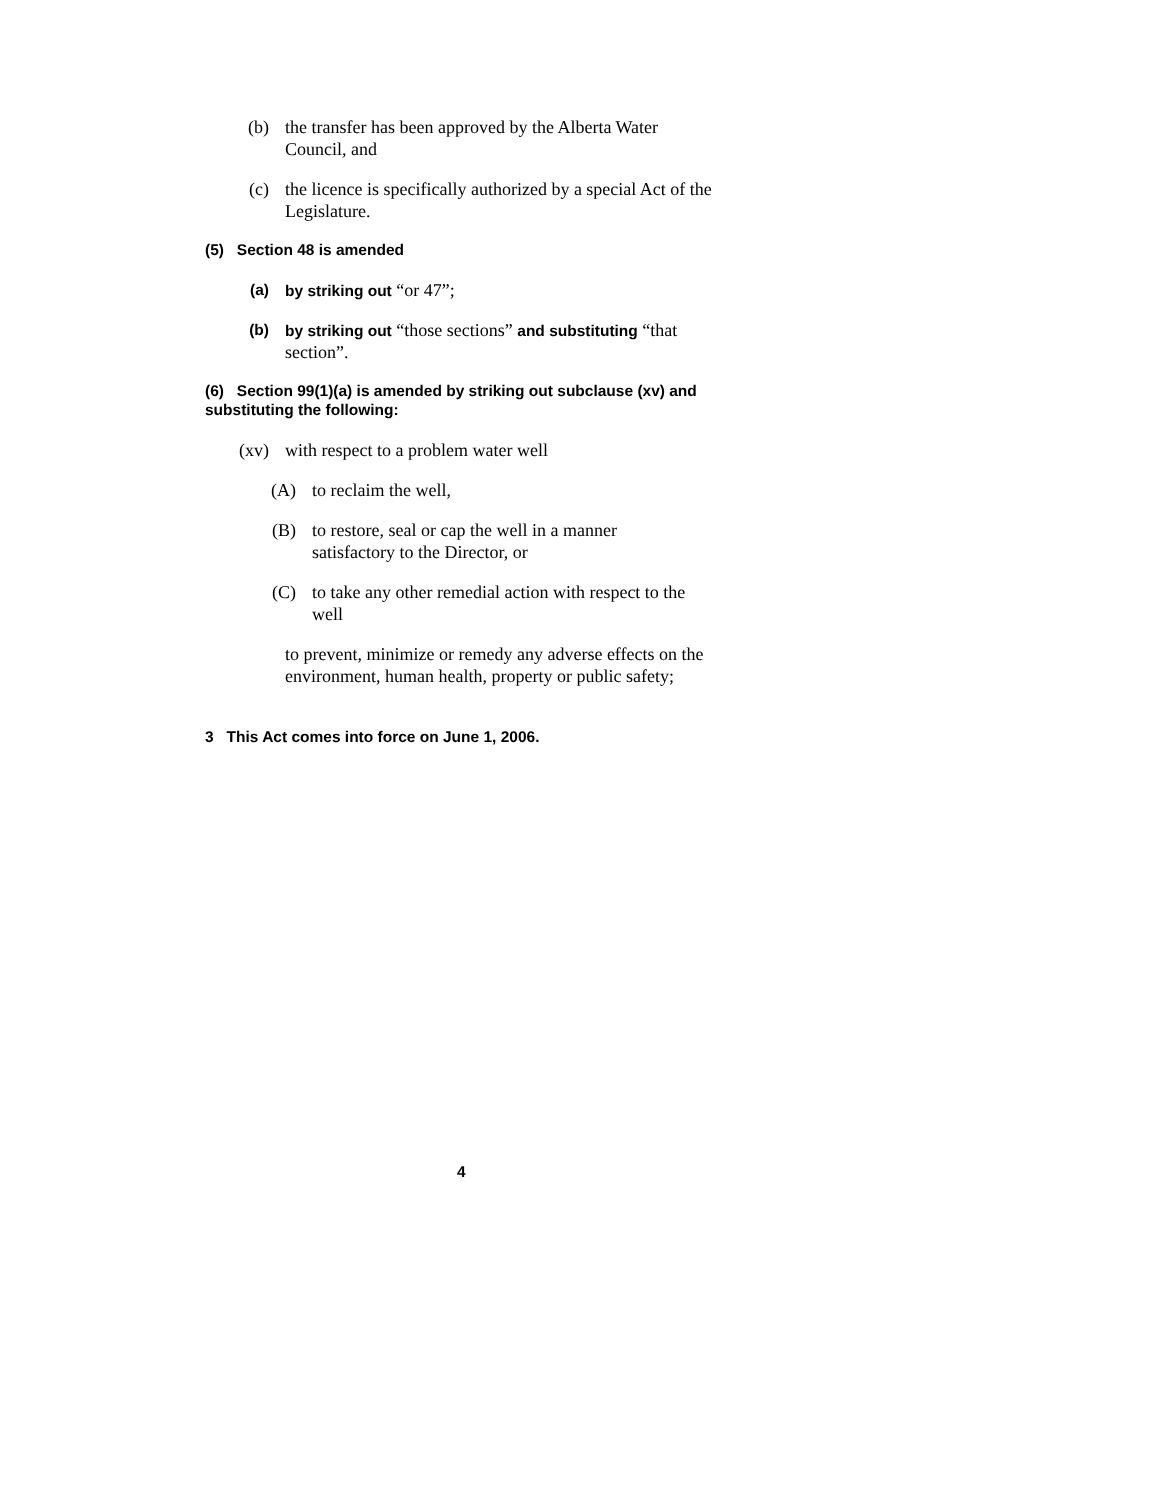(b) the transfer has been approved by the Alberta Water Council, and
(c) the licence is specifically authorized by a special Act of the Legislature.
(5) Section 48 is amended
(a) by striking out “or 47”;
(b) by striking out “those sections” and substituting “that section”.
(6) Section 99(1)(a) is amended by striking out subclause (xv) and substituting the following:
(xv) with respect to a problem water well
(A) to reclaim the well,
(B) to restore, seal or cap the well in a manner satisfactory to the Director, or
(C) to take any other remedial action with respect to the well
to prevent, minimize or remedy any adverse effects on the environment, human health, property or public safety;
3 This Act comes into force on June 1, 2006.
4